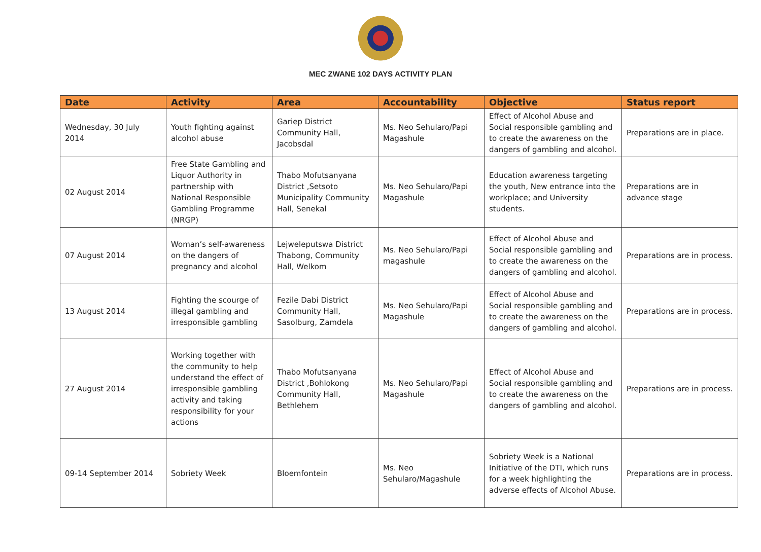MEC ZWANE 102 DAYS ACTIVITY PLAN
| Date | Activity | Area | Accountability | Objective | Status report |
| --- | --- | --- | --- | --- | --- |
| Wednesday, 30 July 2014 | Youth fighting against alcohol abuse | Gariep District Community Hall, Jacobsdal | Ms. Neo Sehularo/Papi Magashule | Effect of Alcohol Abuse and Social responsible gambling and to create the awareness on the dangers of gambling and alcohol. | Preparations are in place. |
| 02 August 2014 | Free State Gambling and Liquor Authority in partnership with National Responsible Gambling Programme (NRGP) | Thabo Mofutsanyana District ,Setsoto Municipality Community Hall, Senekal | Ms. Neo Sehularo/Papi Magashule | Education awareness targeting the youth, New entrance into the workplace; and University students. | Preparations are in advance stage |
| 07 August 2014 | Woman’s self-awareness on the dangers of pregnancy and alcohol | Lejweleputswa District Thabong, Community Hall, Welkom | Ms. Neo Sehularo/Papi magashule | Effect of Alcohol Abuse and Social responsible gambling and to create the awareness on the dangers of gambling and alcohol. | Preparations are in process. |
| 13 August 2014 | Fighting the scourge of illegal gambling and irresponsible gambling | Fezile Dabi District Community Hall, Sasolburg, Zamdela | Ms. Neo Sehularo/Papi Magashule | Effect of Alcohol Abuse and Social responsible gambling and to create the awareness on the dangers of gambling and alcohol. | Preparations are in process. |
| 27 August 2014 | Working together with the community to help understand the effect of irresponsible gambling activity and taking responsibility for your actions | Thabo Mofutsanyana District ,Bohlokong Community Hall, Bethlehem | Ms. Neo Sehularo/Papi Magashule | Effect of Alcohol Abuse and Social responsible gambling and to create the awareness on the dangers of gambling and alcohol. | Preparations are in process. |
| 09-14 September 2014 | Sobriety Week | Bloemfontein | Ms. Neo Sehularo/Magashule | Sobriety Week is a National Initiative of the DTI, which runs for a week highlighting the adverse effects of Alcohol Abuse. | Preparations are in process. |